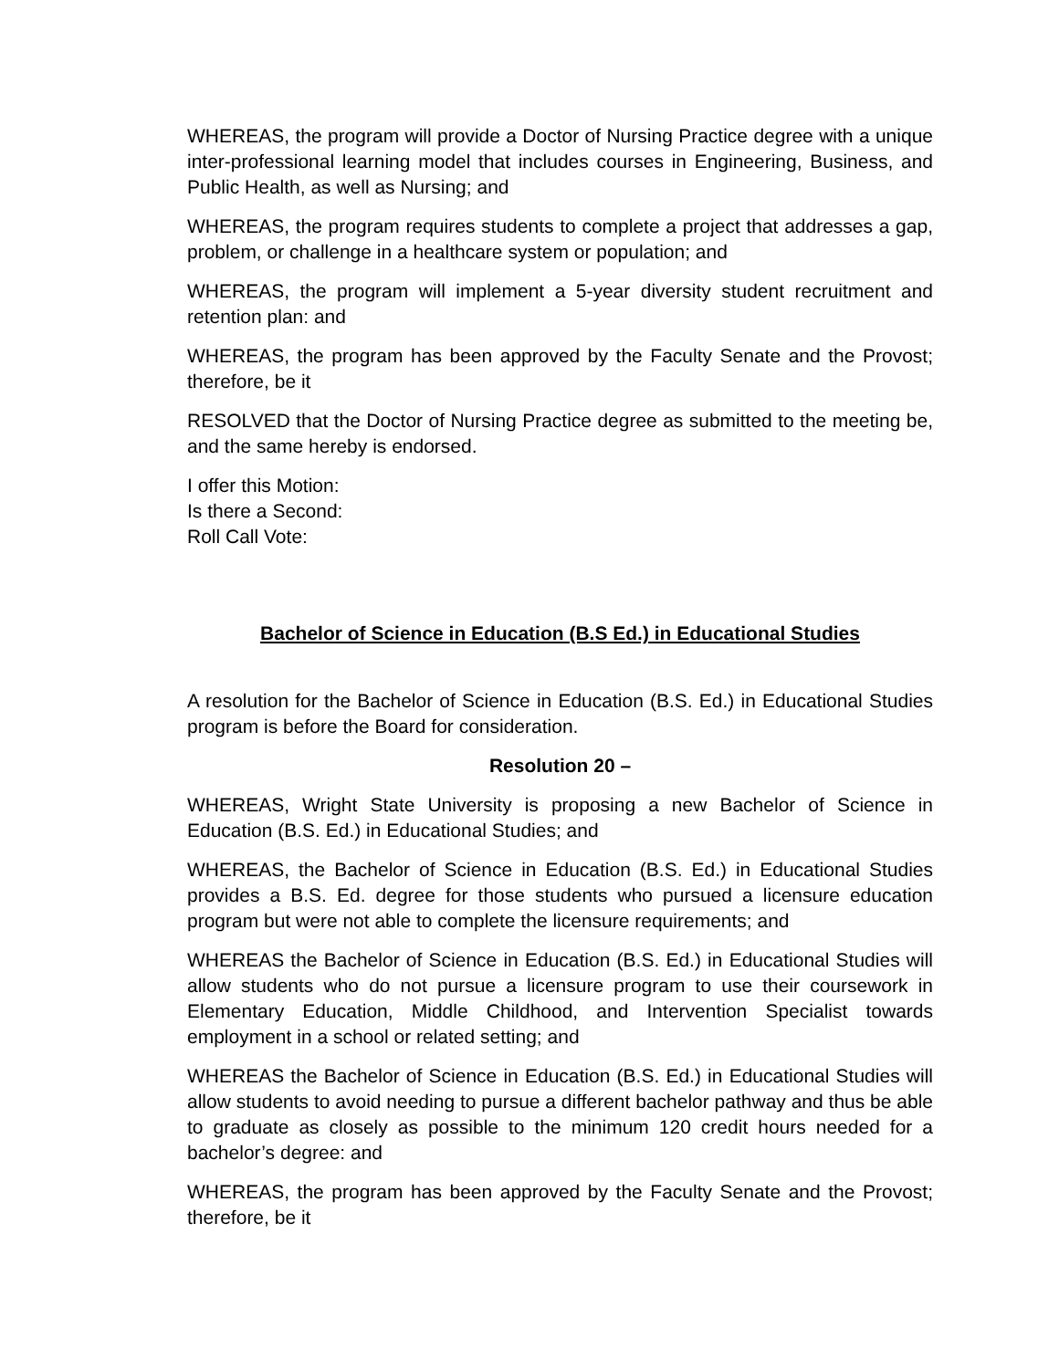WHEREAS, the program will provide a Doctor of Nursing Practice degree with a unique inter-professional learning model that includes courses in Engineering, Business, and Public Health, as well as Nursing; and
WHEREAS, the program requires students to complete a project that addresses a gap, problem, or challenge in a healthcare system or population; and
WHEREAS, the program will implement a 5-year diversity student recruitment and retention plan: and
WHEREAS, the program has been approved by the Faculty Senate and the Provost; therefore, be it
RESOLVED that the Doctor of Nursing Practice degree as submitted to the meeting be, and the same hereby is endorsed.
I offer this Motion:
Is there a Second:
Roll Call Vote:
Bachelor of Science in Education (B.S Ed.) in Educational Studies
A resolution for the Bachelor of Science in Education (B.S. Ed.) in Educational Studies program is before the Board for consideration.
Resolution 20 –
WHEREAS, Wright State University is proposing a new Bachelor of Science in Education (B.S. Ed.) in Educational Studies; and
WHEREAS, the Bachelor of Science in Education (B.S. Ed.) in Educational Studies provides a B.S. Ed. degree for those students who pursued a licensure education program but were not able to complete the licensure requirements; and
WHEREAS the Bachelor of Science in Education (B.S. Ed.) in Educational Studies will allow students who do not pursue a licensure program to use their coursework in Elementary Education, Middle Childhood, and Intervention Specialist towards employment in a school or related setting; and
WHEREAS the Bachelor of Science in Education (B.S. Ed.) in Educational Studies will allow students to avoid needing to pursue a different bachelor pathway and thus be able to graduate as closely as possible to the minimum 120 credit hours needed for a bachelor’s degree: and
WHEREAS, the program has been approved by the Faculty Senate and the Provost; therefore, be it